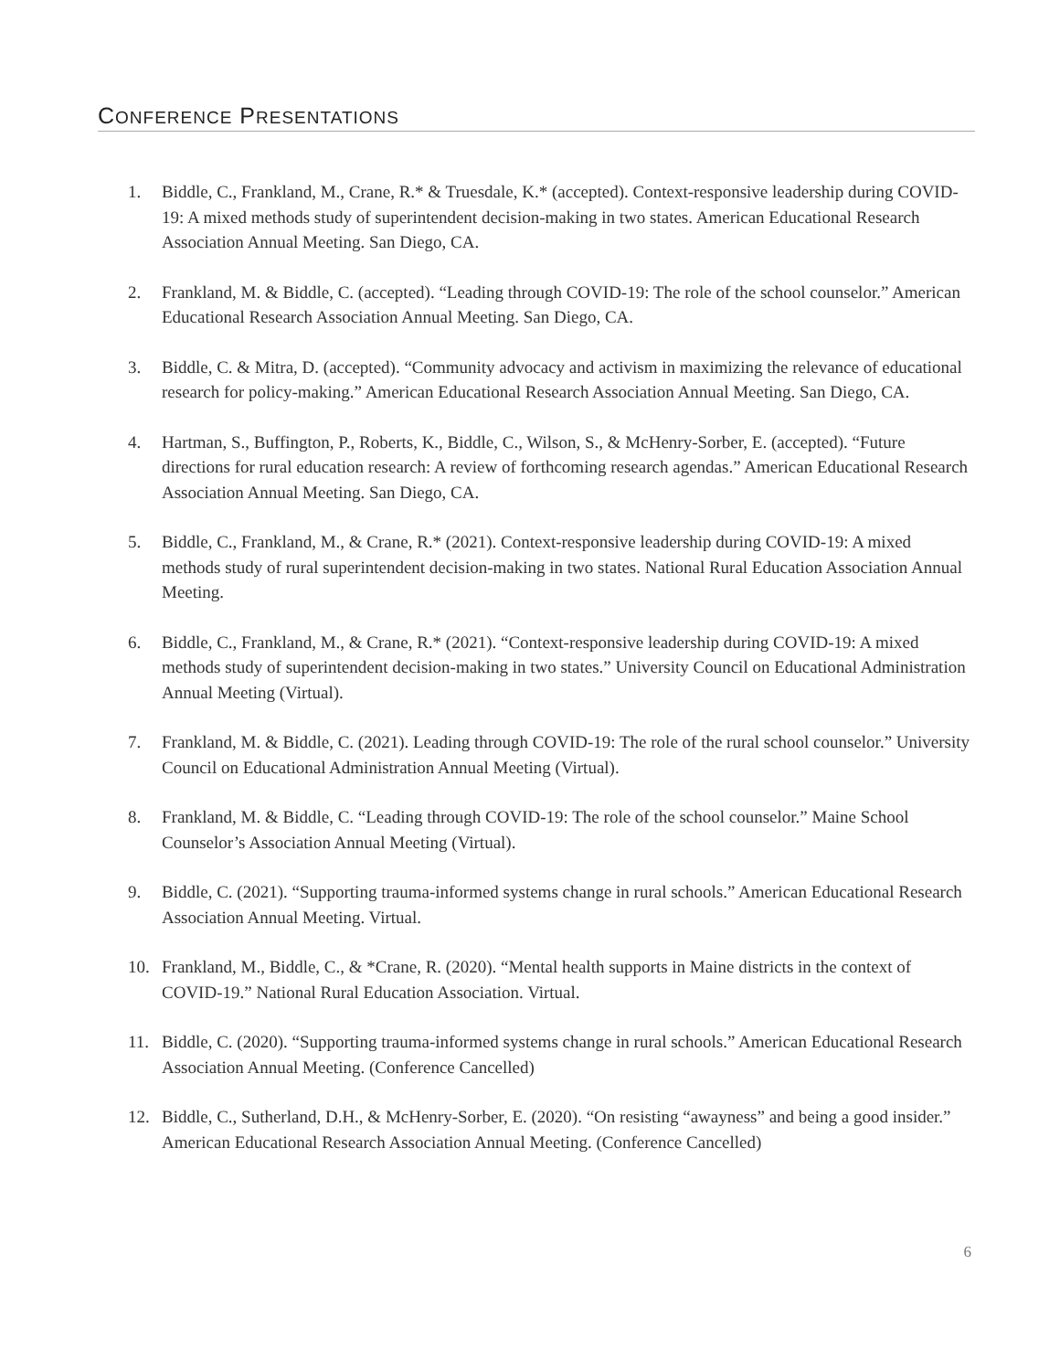CONFERENCE PRESENTATIONS
1. Biddle, C., Frankland, M., Crane, R.* & Truesdale, K.* (accepted). Context-responsive leadership during COVID-19: A mixed methods study of superintendent decision-making in two states. American Educational Research Association Annual Meeting. San Diego, CA.
2. Frankland, M. & Biddle, C. (accepted). “Leading through COVID-19: The role of the school counselor.” American Educational Research Association Annual Meeting. San Diego, CA.
3. Biddle, C. & Mitra, D. (accepted). “Community advocacy and activism in maximizing the relevance of educational research for policy-making.” American Educational Research Association Annual Meeting. San Diego, CA.
4. Hartman, S., Buffington, P., Roberts, K., Biddle, C., Wilson, S., & McHenry-Sorber, E. (accepted). “Future directions for rural education research: A review of forthcoming research agendas.” American Educational Research Association Annual Meeting. San Diego, CA.
5. Biddle, C., Frankland, M., & Crane, R.* (2021). Context-responsive leadership during COVID-19: A mixed methods study of rural superintendent decision-making in two states. National Rural Education Association Annual Meeting.
6. Biddle, C., Frankland, M., & Crane, R.* (2021). “Context-responsive leadership during COVID-19: A mixed methods study of superintendent decision-making in two states.” University Council on Educational Administration Annual Meeting (Virtual).
7. Frankland, M. & Biddle, C. (2021). Leading through COVID-19: The role of the rural school counselor.” University Council on Educational Administration Annual Meeting (Virtual).
8. Frankland, M. & Biddle, C. “Leading through COVID-19: The role of the school counselor.” Maine School Counselor’s Association Annual Meeting (Virtual).
9. Biddle, C. (2021). “Supporting trauma-informed systems change in rural schools.” American Educational Research Association Annual Meeting. Virtual.
10. Frankland, M., Biddle, C., & *Crane, R. (2020). “Mental health supports in Maine districts in the context of COVID-19.” National Rural Education Association. Virtual.
11. Biddle, C. (2020). “Supporting trauma-informed systems change in rural schools.” American Educational Research Association Annual Meeting. (Conference Cancelled)
12. Biddle, C., Sutherland, D.H., & McHenry-Sorber, E. (2020). “On resisting “awayness” and being a good insider.” American Educational Research Association Annual Meeting. (Conference Cancelled)
6